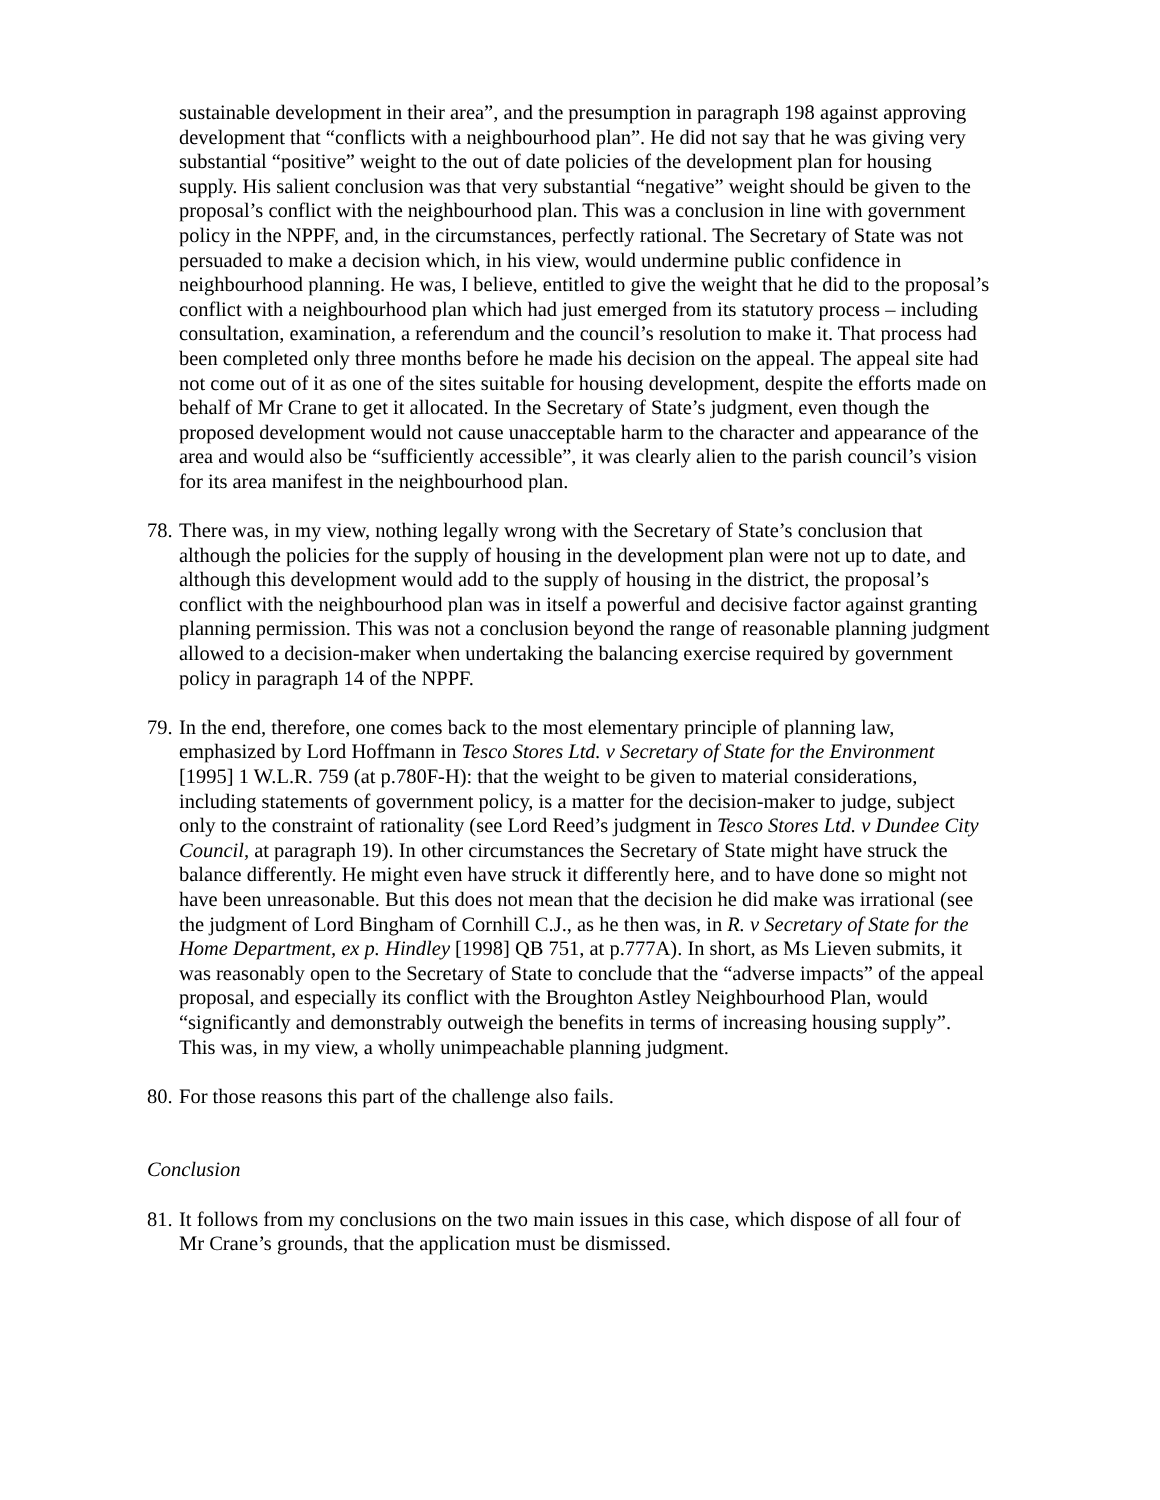sustainable development in their area”, and the presumption in paragraph 198 against approving development that “conflicts with a neighbourhood plan”. He did not say that he was giving very substantial “positive” weight to the out of date policies of the development plan for housing supply. His salient conclusion was that very substantial “negative” weight should be given to the proposal’s conflict with the neighbourhood plan. This was a conclusion in line with government policy in the NPPF, and, in the circumstances, perfectly rational. The Secretary of State was not persuaded to make a decision which, in his view, would undermine public confidence in neighbourhood planning. He was, I believe, entitled to give the weight that he did to the proposal’s conflict with a neighbourhood plan which had just emerged from its statutory process – including consultation, examination, a referendum and the council’s resolution to make it. That process had been completed only three months before he made his decision on the appeal. The appeal site had not come out of it as one of the sites suitable for housing development, despite the efforts made on behalf of Mr Crane to get it allocated. In the Secretary of State’s judgment, even though the proposed development would not cause unacceptable harm to the character and appearance of the area and would also be “sufficiently accessible”, it was clearly alien to the parish council’s vision for its area manifest in the neighbourhood plan.
78. There was, in my view, nothing legally wrong with the Secretary of State’s conclusion that although the policies for the supply of housing in the development plan were not up to date, and although this development would add to the supply of housing in the district, the proposal’s conflict with the neighbourhood plan was in itself a powerful and decisive factor against granting planning permission. This was not a conclusion beyond the range of reasonable planning judgment allowed to a decision-maker when undertaking the balancing exercise required by government policy in paragraph 14 of the NPPF.
79. In the end, therefore, one comes back to the most elementary principle of planning law, emphasized by Lord Hoffmann in Tesco Stores Ltd. v Secretary of State for the Environment [1995] 1 W.L.R. 759 (at p.780F-H): that the weight to be given to material considerations, including statements of government policy, is a matter for the decision-maker to judge, subject only to the constraint of rationality (see Lord Reed’s judgment in Tesco Stores Ltd. v Dundee City Council, at paragraph 19). In other circumstances the Secretary of State might have struck the balance differently. He might even have struck it differently here, and to have done so might not have been unreasonable. But this does not mean that the decision he did make was irrational (see the judgment of Lord Bingham of Cornhill C.J., as he then was, in R. v Secretary of State for the Home Department, ex p. Hindley [1998] QB 751, at p.777A). In short, as Ms Lieven submits, it was reasonably open to the Secretary of State to conclude that the “adverse impacts” of the appeal proposal, and especially its conflict with the Broughton Astley Neighbourhood Plan, would “significantly and demonstrably outweigh the benefits in terms of increasing housing supply”. This was, in my view, a wholly unimpeachable planning judgment.
80. For those reasons this part of the challenge also fails.
Conclusion
81. It follows from my conclusions on the two main issues in this case, which dispose of all four of Mr Crane’s grounds, that the application must be dismissed.